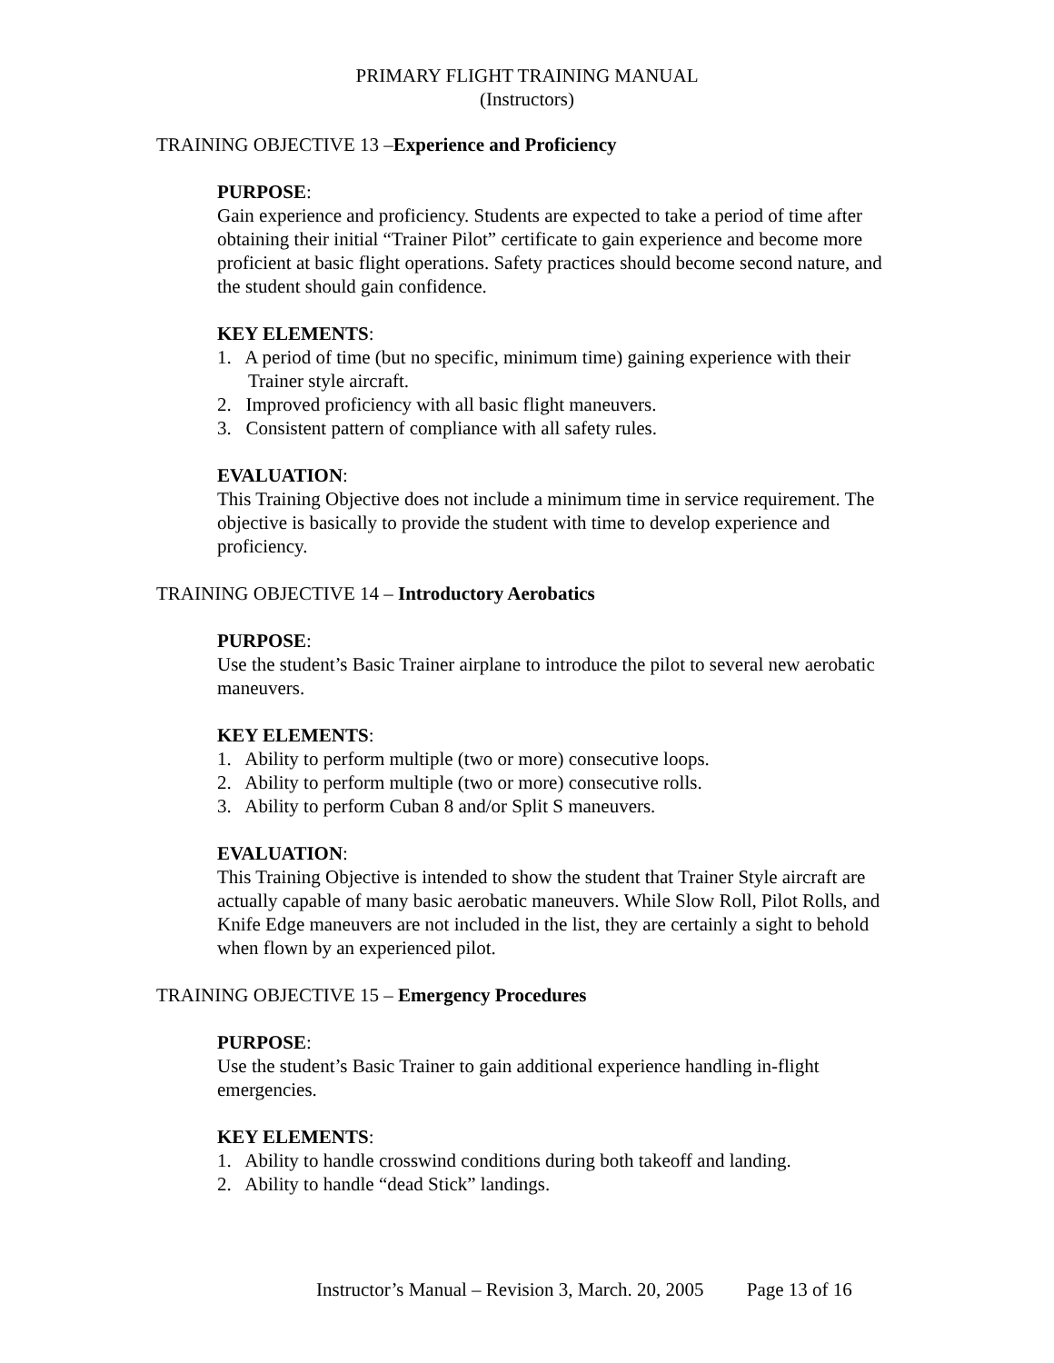PRIMARY FLIGHT TRAINING MANUAL
(Instructors)
TRAINING OBJECTIVE 13 –Experience and Proficiency
PURPOSE:
Gain experience and proficiency. Students are expected to take a period of time after obtaining their initial “Trainer Pilot” certificate to gain experience and become more proficient at basic flight operations. Safety practices should become second nature, and the student should gain confidence.
KEY ELEMENTS:
1. A period of time (but no specific, minimum time) gaining experience with their Trainer style aircraft.
2. Improved proficiency with all basic flight maneuvers.
3. Consistent pattern of compliance with all safety rules.
EVALUATION:
This Training Objective does not include a minimum time in service requirement. The objective is basically to provide the student with time to develop experience and proficiency.
TRAINING OBJECTIVE 14 – Introductory Aerobatics
PURPOSE:
Use the student’s Basic Trainer airplane to introduce the pilot to several new aerobatic maneuvers.
KEY ELEMENTS:
1. Ability to perform multiple (two or more) consecutive loops.
2. Ability to perform multiple (two or more) consecutive rolls.
3. Ability to perform Cuban 8 and/or Split S maneuvers.
EVALUATION:
This Training Objective is intended to show the student that Trainer Style aircraft are actually capable of many basic aerobatic maneuvers. While Slow Roll, Pilot Rolls, and Knife Edge maneuvers are not included in the list, they are certainly a sight to behold when flown by an experienced pilot.
TRAINING OBJECTIVE 15 – Emergency Procedures
PURPOSE:
Use the student’s Basic Trainer to gain additional experience handling in-flight emergencies.
KEY ELEMENTS:
1. Ability to handle crosswind conditions during both takeoff and landing.
2. Ability to handle “dead Stick” landings.
Instructor’s Manual – Revision 3, March. 20, 2005 Page 13 of 16